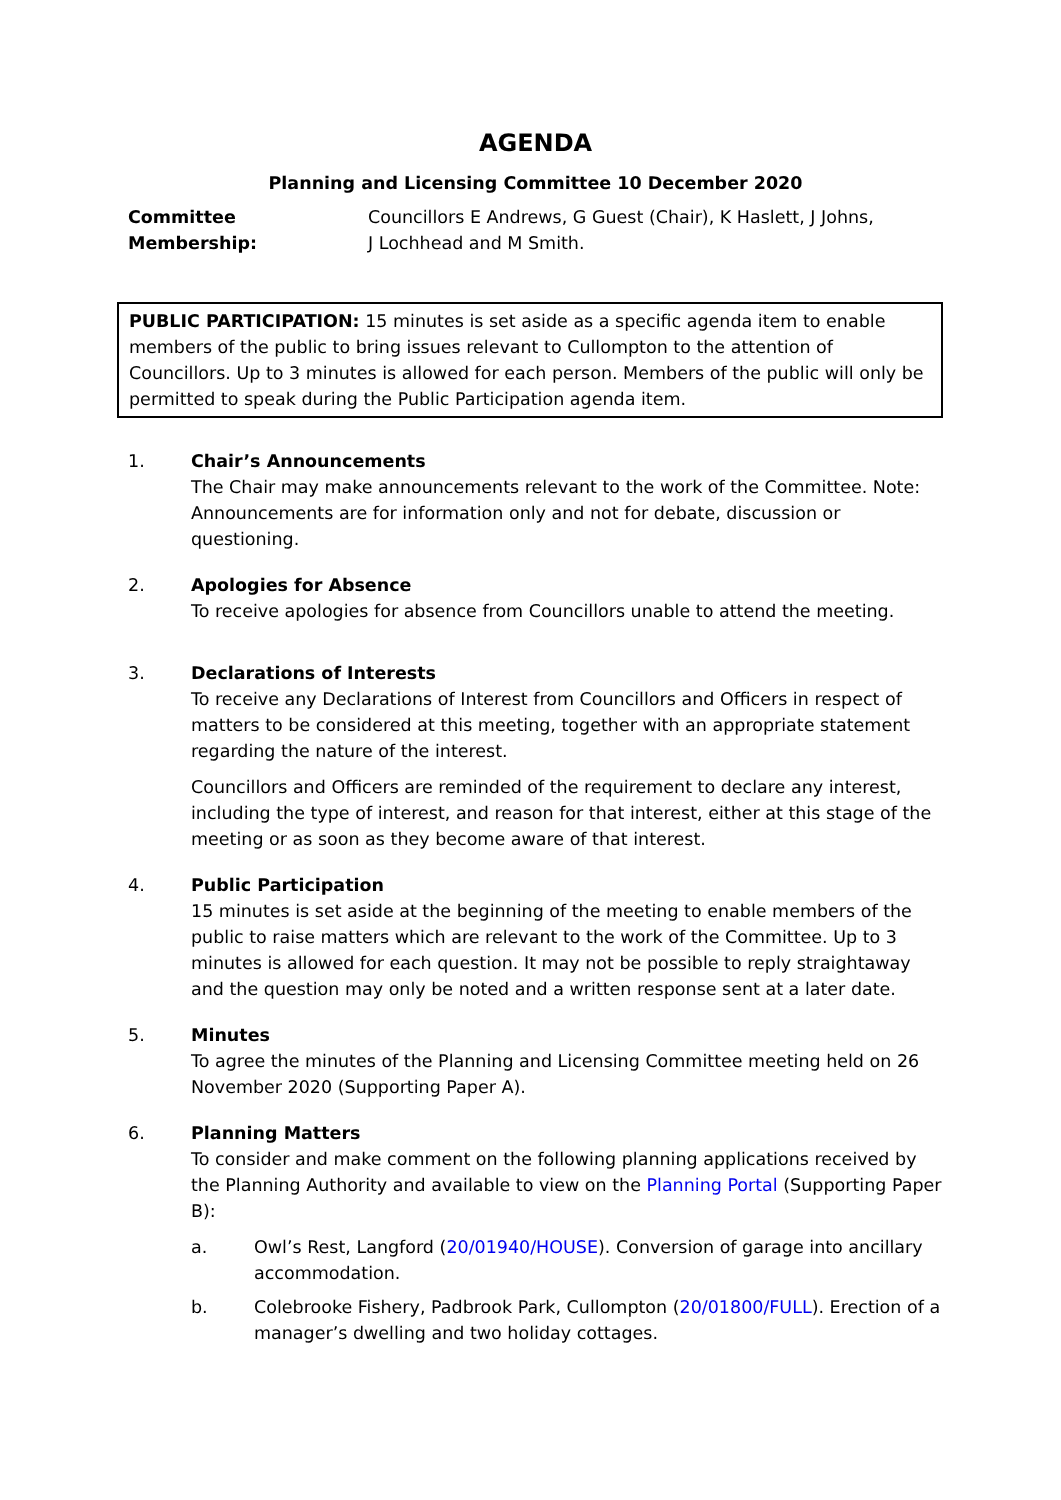AGENDA
Planning and Licensing Committee 10 December 2020
Committee Membership: Councillors E Andrews, G Guest (Chair), K Haslett, J Johns,
J Lochhead and M Smith.
PUBLIC PARTICIPATION: 15 minutes is set aside as a specific agenda item to enable members of the public to bring issues relevant to Cullompton to the attention of Councillors. Up to 3 minutes is allowed for each person. Members of the public will only be permitted to speak during the Public Participation agenda item.
1. Chair’s Announcements
The Chair may make announcements relevant to the work of the Committee. Note: Announcements are for information only and not for debate, discussion or questioning.
2. Apologies for Absence
To receive apologies for absence from Councillors unable to attend the meeting.
3. Declarations of Interests
To receive any Declarations of Interest from Councillors and Officers in respect of matters to be considered at this meeting, together with an appropriate statement regarding the nature of the interest.
Councillors and Officers are reminded of the requirement to declare any interest, including the type of interest, and reason for that interest, either at this stage of the meeting or as soon as they become aware of that interest.
4. Public Participation
15 minutes is set aside at the beginning of the meeting to enable members of the public to raise matters which are relevant to the work of the Committee. Up to 3 minutes is allowed for each question. It may not be possible to reply straightaway and the question may only be noted and a written response sent at a later date.
5. Minutes
To agree the minutes of the Planning and Licensing Committee meeting held on 26 November 2020 (Supporting Paper A).
6. Planning Matters
To consider and make comment on the following planning applications received by the Planning Authority and available to view on the Planning Portal (Supporting Paper B):
a. Owl’s Rest, Langford (20/01940/HOUSE). Conversion of garage into ancillary accommodation.
b. Colebrooke Fishery, Padbrook Park, Cullompton (20/01800/FULL). Erection of a manager’s dwelling and two holiday cottages.